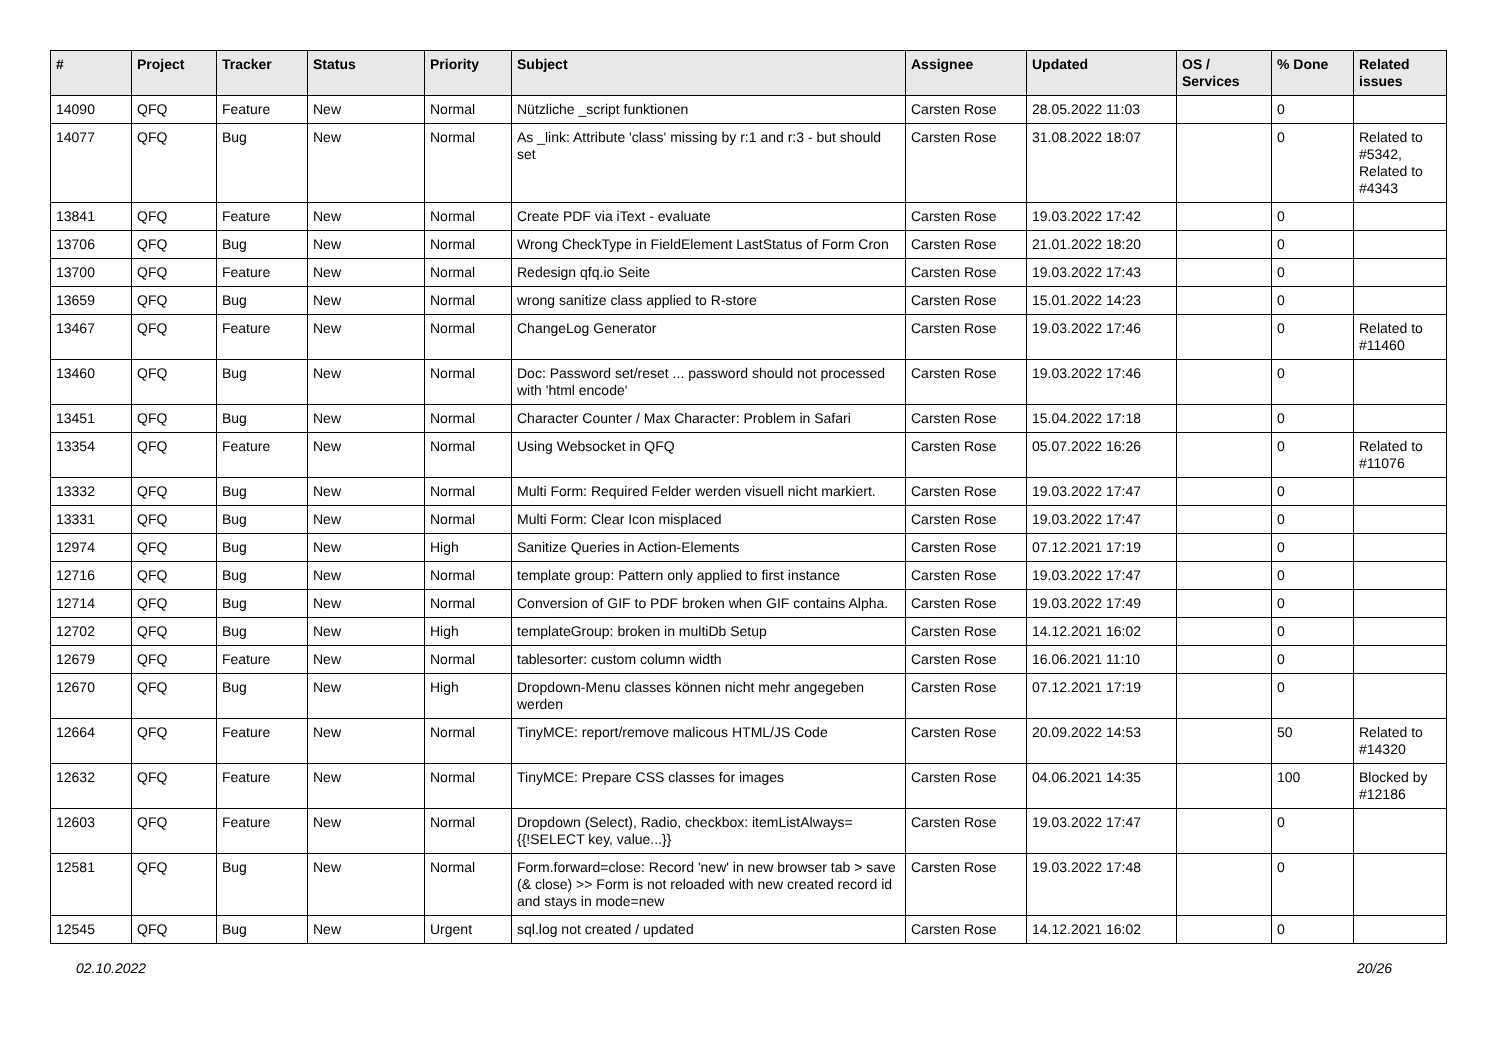| # | Project | Tracker | Status | Priority | Subject | Assignee | Updated | OS / Services | % Done | Related issues |
| --- | --- | --- | --- | --- | --- | --- | --- | --- | --- | --- |
| 14090 | QFQ | Feature | New | Normal | Nützliche _script funktionen | Carsten Rose | 28.05.2022 11:03 | | 0 | |
| 14077 | QFQ | Bug | New | Normal | As _link: Attribute 'class' missing by r:1 and r:3 - but should set | Carsten Rose | 31.08.2022 18:07 | | 0 | Related to #5342, Related to #4343 |
| 13841 | QFQ | Feature | New | Normal | Create PDF via iText - evaluate | Carsten Rose | 19.03.2022 17:42 | | 0 | |
| 13706 | QFQ | Bug | New | Normal | Wrong CheckType in FieldElement LastStatus of Form Cron | Carsten Rose | 21.01.2022 18:20 | | 0 | |
| 13700 | QFQ | Feature | New | Normal | Redesign qfq.io Seite | Carsten Rose | 19.03.2022 17:43 | | 0 | |
| 13659 | QFQ | Bug | New | Normal | wrong sanitize class applied to R-store | Carsten Rose | 15.01.2022 14:23 | | 0 | |
| 13467 | QFQ | Feature | New | Normal | ChangeLog Generator | Carsten Rose | 19.03.2022 17:46 | | 0 | Related to #11460 |
| 13460 | QFQ | Bug | New | Normal | Doc: Password set/reset ... password should not processed with 'html encode' | Carsten Rose | 19.03.2022 17:46 | | 0 | |
| 13451 | QFQ | Bug | New | Normal | Character Counter / Max Character: Problem in Safari | Carsten Rose | 15.04.2022 17:18 | | 0 | |
| 13354 | QFQ | Feature | New | Normal | Using Websocket in QFQ | Carsten Rose | 05.07.2022 16:26 | | 0 | Related to #11076 |
| 13332 | QFQ | Bug | New | Normal | Multi Form: Required Felder werden visuell nicht markiert. | Carsten Rose | 19.03.2022 17:47 | | 0 | |
| 13331 | QFQ | Bug | New | Normal | Multi Form: Clear Icon misplaced | Carsten Rose | 19.03.2022 17:47 | | 0 | |
| 12974 | QFQ | Bug | New | High | Sanitize Queries in Action-Elements | Carsten Rose | 07.12.2021 17:19 | | 0 | |
| 12716 | QFQ | Bug | New | Normal | template group: Pattern only applied to first instance | Carsten Rose | 19.03.2022 17:47 | | 0 | |
| 12714 | QFQ | Bug | New | Normal | Conversion of GIF to PDF broken when GIF contains Alpha. | Carsten Rose | 19.03.2022 17:49 | | 0 | |
| 12702 | QFQ | Bug | New | High | templateGroup: broken in multiDb Setup | Carsten Rose | 14.12.2021 16:02 | | 0 | |
| 12679 | QFQ | Feature | New | Normal | tablesorter: custom column width | Carsten Rose | 16.06.2021 11:10 | | 0 | |
| 12670 | QFQ | Bug | New | High | Dropdown-Menu classes können nicht mehr angegeben werden | Carsten Rose | 07.12.2021 17:19 | | 0 | |
| 12664 | QFQ | Feature | New | Normal | TinyMCE: report/remove malicous HTML/JS Code | Carsten Rose | 20.09.2022 14:53 | | 50 | Related to #14320 |
| 12632 | QFQ | Feature | New | Normal | TinyMCE: Prepare CSS classes for images | Carsten Rose | 04.06.2021 14:35 | | 100 | Blocked by #12186 |
| 12603 | QFQ | Feature | New | Normal | Dropdown (Select), Radio, checkbox: itemListAlways={{!SELECT key, value...}} | Carsten Rose | 19.03.2022 17:47 | | 0 | |
| 12581 | QFQ | Bug | New | Normal | Form.forward=close: Record 'new' in new browser tab > save (& close) >> Form is not reloaded with new created record id and stays in mode=new | Carsten Rose | 19.03.2022 17:48 | | 0 | |
| 12545 | QFQ | Bug | New | Urgent | sql.log not created / updated | Carsten Rose | 14.12.2021 16:02 | | 0 | |
02.10.2022 20/26